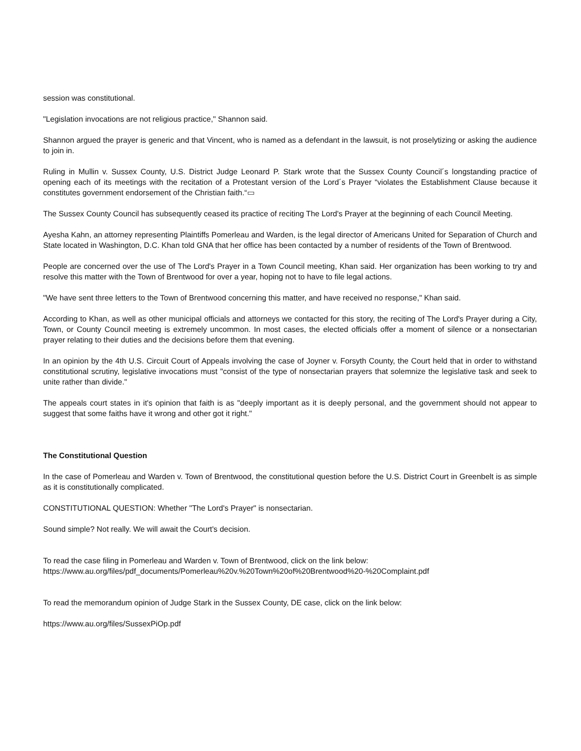session was constitutional.
"Legislation invocations are not religious practice," Shannon said.
Shannon argued the prayer is generic and that Vincent, who is named as a defendant in the lawsuit, is not proselytizing or asking the audience to join in.
Ruling in Mullin v. Sussex County, U.S. District Judge Leonard P. Stark wrote that the Sussex County Council´s longstanding practice of opening each of its meetings with the recitation of a Protestant version of the Lord´s Prayer “violates the Establishment Clause because it constitutes government endorsement of the Christian faith.“▭
The Sussex County Council has subsequently ceased its practice of reciting The Lord's Prayer at the beginning of each Council Meeting.
Ayesha Kahn, an attorney representing Plaintiffs Pomerleau and Warden, is the legal director of Americans United for Separation of Church and State located in Washington, D.C. Khan told GNA that her office has been contacted by a number of residents of the Town of Brentwood.
People are concerned over the use of The Lord's Prayer in a Town Council meeting, Khan said. Her organization has been working to try and resolve this matter with the Town of Brentwood for over a year, hoping not to have to file legal actions.
"We have sent three letters to the Town of Brentwood concerning this matter, and have received no response," Khan said.
According to Khan, as well as other municipal officials and attorneys we contacted for this story, the reciting of The Lord's Prayer during a City, Town, or County Council meeting is extremely uncommon. In most cases, the elected officials offer a moment of silence or a nonsectarian prayer relating to their duties and the decisions before them that evening.
In an opinion by the 4th U.S. Circuit Court of Appeals involving the case of Joyner v. Forsyth County, the Court held that in order to withstand constitutional scrutiny, legislative invocations must "consist of the type of nonsectarian prayers that solemnize the legislative task and seek to unite rather than divide."
The appeals court states in it's opinion that faith is as "deeply important as it is deeply personal, and the government should not appear to suggest that some faiths have it wrong and other got it right."
The Constitutional Question
In the case of Pomerleau and Warden v. Town of Brentwood, the constitutional question before the U.S. District Court in Greenbelt is as simple as it is constitutionally complicated.
CONSTITUTIONAL QUESTION: Whether "The Lord's Prayer" is nonsectarian.
Sound simple? Not really. We will await the Court's decision.
To read the case filing in Pomerleau and Warden v. Town of Brentwood, click on the link below:
https://www.au.org/files/pdf_documents/Pomerleau%20v.%20Town%20of%20Brentwood%20-%20Complaint.pdf
To read the memorandum opinion of Judge Stark in the Sussex County, DE case, click on the link below:
https://www.au.org/files/SussexPiOp.pdf